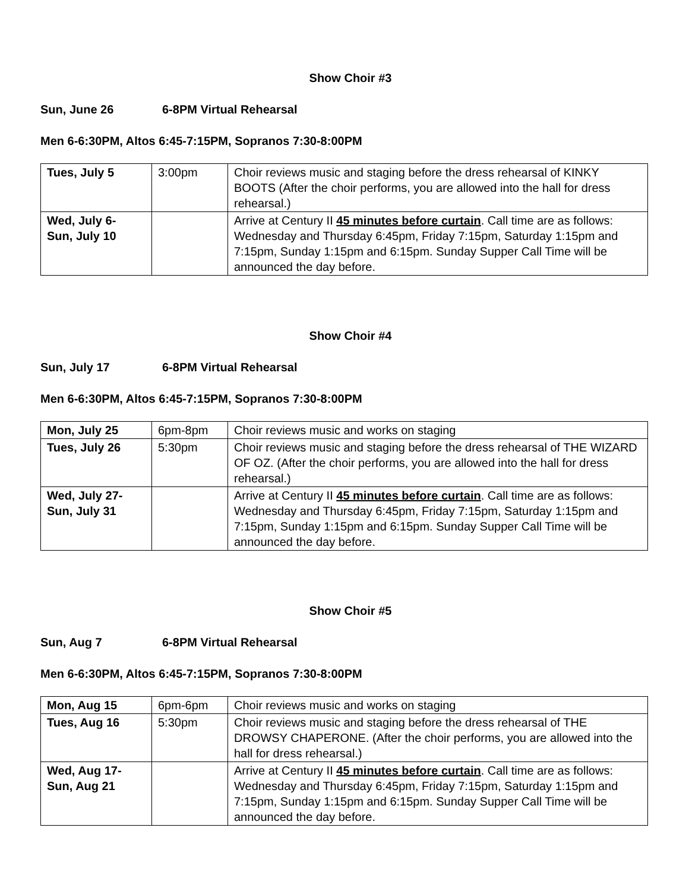Show Choir #3
Sun, June 26 6-8PM Virtual Rehearsal
Men 6-6:30PM, Altos 6:45-7:15PM, Sopranos 7:30-8:00PM
| Tues, July 5 | 3:00pm | Choir reviews music and staging before the dress rehearsal of KINKY BOOTS (After the choir performs, you are allowed into the hall for dress rehearsal.) |
| Wed, July 6- Sun, July 10 | | Arrive at Century II 45 minutes before curtain . Call time are as follows: Wednesday and Thursday 6:45pm, Friday 7:15pm, Saturday 1:15pm and 7:15pm, Sunday 1:15pm and 6:15pm. Sunday Supper Call Time will be announced the day before. |
Show Choir #4
Sun, July 17 6-8PM Virtual Rehearsal
Men 6-6:30PM, Altos 6:45-7:15PM, Sopranos 7:30-8:00PM
| Mon, July 25 | 6pm-8pm | Choir reviews music and works on staging |
| Tues, July 26 | 5:30pm | Choir reviews music and staging before the dress rehearsal of THE WIZARD OF OZ. (After the choir performs, you are allowed into the hall for dress rehearsal.) |
| Wed, July 27- Sun, July 31 | | Arrive at Century II 45 minutes before curtain . Call time are as follows: Wednesday and Thursday 6:45pm, Friday 7:15pm, Saturday 1:15pm and 7:15pm, Sunday 1:15pm and 6:15pm. Sunday Supper Call Time will be announced the day before. |
Show Choir #5
Sun, Aug 7 6-8PM Virtual Rehearsal
Men 6-6:30PM, Altos 6:45-7:15PM, Sopranos 7:30-8:00PM
| Mon, Aug 15 | 6pm-6pm | Choir reviews music and works on staging |
| Tues, Aug 16 | 5:30pm | Choir reviews music and staging before the dress rehearsal of THE DROWSY CHAPERONE. (After the choir performs, you are allowed into the hall for dress rehearsal.) |
| Wed, Aug 17- Sun, Aug 21 | | Arrive at Century II 45 minutes before curtain . Call time are as follows: Wednesday and Thursday 6:45pm, Friday 7:15pm, Saturday 1:15pm and 7:15pm, Sunday 1:15pm and 6:15pm. Sunday Supper Call Time will be announced the day before. |